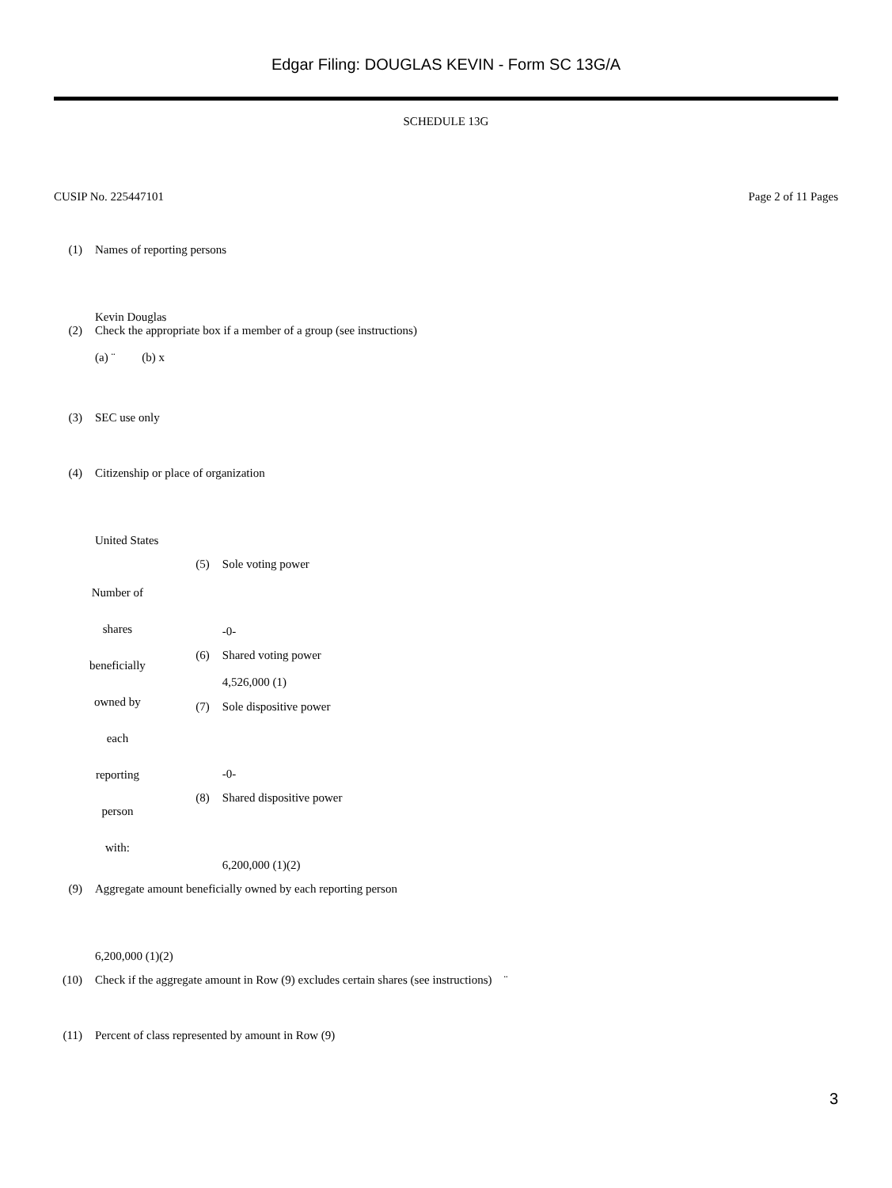Edgar Filing: DOUGLAS KEVIN - Form SC 13G/A
SCHEDULE 13G
CUSIP No. 225447101 Page 2 of 11 Pages
| (1) | Names of reporting persons Kevin Douglas | | |
| (2) | Check the appropriate box if a member of a group (see instructions) (a) ¨ (b) x | | |
| (3) | SEC use only | | |
| (4) | Citizenship or place of organization United States | | |
| Number of shares beneficially owned by each reporting person with: | | (5) | Sole voting power -0- |
| | | (6) | Shared voting power 4,526,000 (1) |
| | | (7) | Sole dispositive power -0- |
| | | (8) | Shared dispositive power 6,200,000 (1)(2) |
| (9) | Aggregate amount beneficially owned by each reporting person 6,200,000 (1)(2) | | |
| (10) | Check if the aggregate amount in Row (9) excludes certain shares (see instructions) ¨ | | |
| (11) | Percent of class represented by amount in Row (9) | | |
3